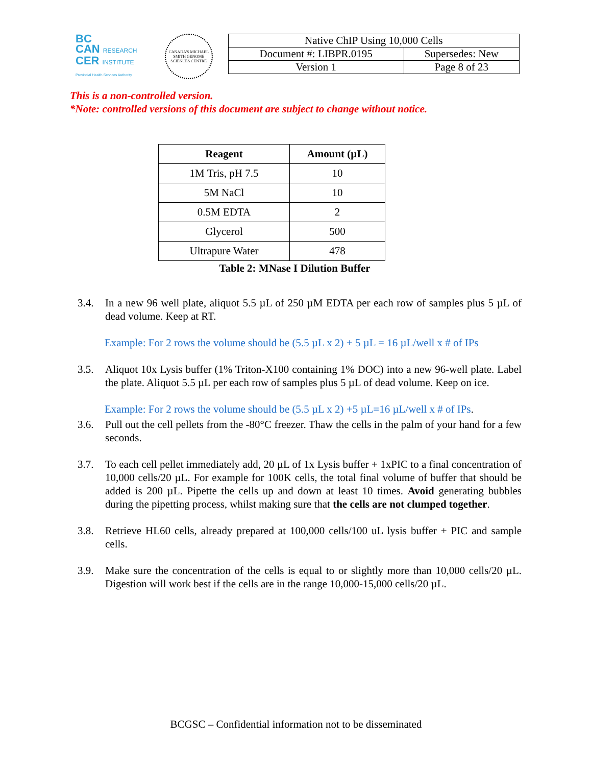BC
CAN RESEARCH
CER INSTITUTE
Provincial Health Services Authority
CANADA'S MICHAEL SMITH GENOME SCIENCES CENTRE
| Native ChIP Using 10,000 Cells | |
| Document #: LIBPR.0195 | Supersedes: New |
| Version 1 | Page 8 of 23 |
This is a non-controlled version.
*Note: controlled versions of this document are subject to change without notice.
| Reagent | Amount (µL) |
| --- | --- |
| 1M Tris, pH 7.5 | 10 |
| 5M NaCl | 10 |
| 0.5M EDTA | 2 |
| Glycerol | 500 |
| Ultrapure Water | 478 |
Table 2: MNase I Dilution Buffer
3.4. In a new 96 well plate, aliquot 5.5 µL of 250 µM EDTA per each row of samples plus 5 µL of dead volume. Keep at RT.
Example: For 2 rows the volume should be (5.5 µL x 2) + 5 µL = 16 µL/well x # of IPs
3.5. Aliquot 10x Lysis buffer (1% Triton-X100 containing 1% DOC) into a new 96-well plate. Label the plate. Aliquot 5.5 µL per each row of samples plus 5 µL of dead volume. Keep on ice.
Example: For 2 rows the volume should be (5.5 µL x 2) +5 µL=16 µL/well x # of IPs.
3.6. Pull out the cell pellets from the -80°C freezer. Thaw the cells in the palm of your hand for a few seconds.
3.7. To each cell pellet immediately add, 20 µL of 1x Lysis buffer + 1xPIC to a final concentration of 10,000 cells/20 µL. For example for 100K cells, the total final volume of buffer that should be added is 200 µL. Pipette the cells up and down at least 10 times. Avoid generating bubbles during the pipetting process, whilst making sure that the cells are not clumped together.
3.8. Retrieve HL60 cells, already prepared at 100,000 cells/100 uL lysis buffer + PIC and sample cells.
3.9. Make sure the concentration of the cells is equal to or slightly more than 10,000 cells/20 µL. Digestion will work best if the cells are in the range 10,000-15,000 cells/20 µL.
BCGSC – Confidential information not to be disseminated